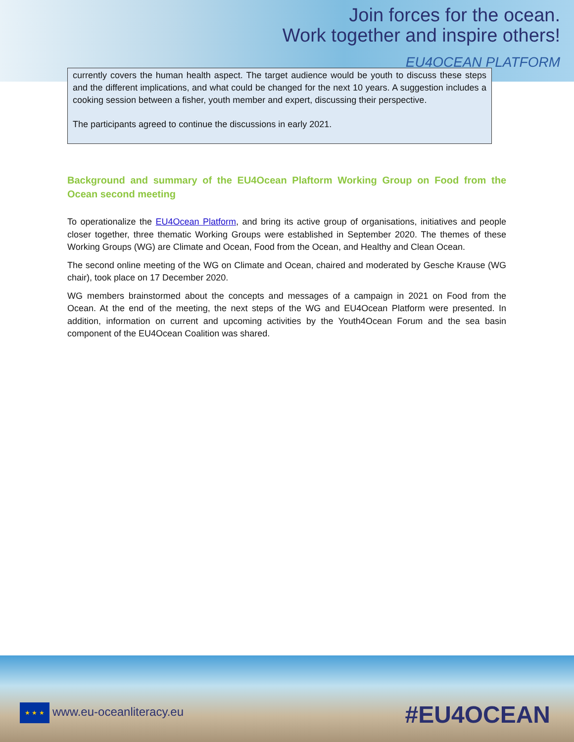Join forces for the ocean.
Work together and inspire others!
EU4OCEAN PLATFORM
currently covers the human health aspect. The target audience would be youth to discuss these steps and the different implications, and what could be changed for the next 10 years. A suggestion includes a cooking session between a fisher, youth member and expert, discussing their perspective.
The participants agreed to continue the discussions in early 2021.
Background and summary of the EU4Ocean Plaftorm Working Group on Food from the Ocean second meeting
To operationalize the EU4Ocean Platform, and bring its active group of organisations, initiatives and people closer together, three thematic Working Groups were established in September 2020. The themes of these Working Groups (WG) are Climate and Ocean, Food from the Ocean, and Healthy and Clean Ocean.
The second online meeting of the WG on Climate and Ocean, chaired and moderated by Gesche Krause (WG chair), took place on 17 December 2020.
WG members brainstormed about the concepts and messages of a campaign in 2021 on Food from the Ocean. At the end of the meeting, the next steps of the WG and EU4Ocean Platform were presented. In addition, information on current and upcoming activities by the Youth4Ocean Forum and the sea basin component of the EU4Ocean Coalition was shared.
★ ★ ★ www.eu-oceanliteracy.eu #EU4OCEAN